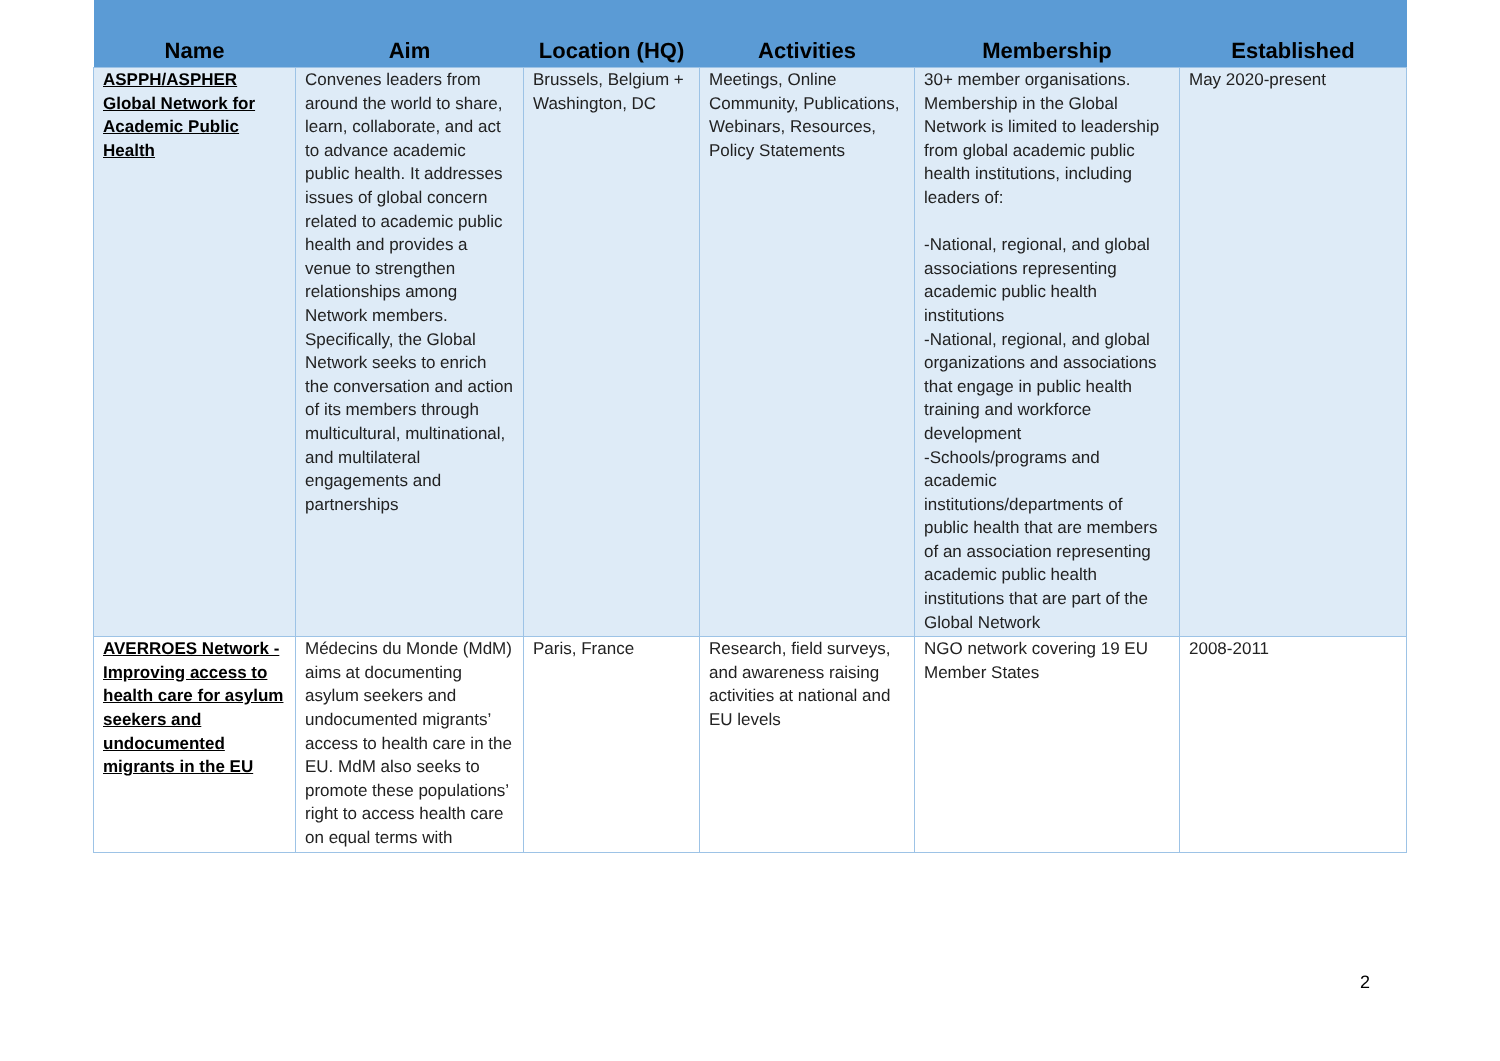| Name | Aim | Location (HQ) | Activities | Membership | Established |
| --- | --- | --- | --- | --- | --- |
| ASPPH/ASPHER Global Network for Academic Public Health | Convenes leaders from around the world to share, learn, collaborate, and act to advance academic public health. It addresses issues of global concern related to academic public health and provides a venue to strengthen relationships among Network members. Specifically, the Global Network seeks to enrich the conversation and action of its members through multicultural, multinational, and multilateral engagements and partnerships | Brussels, Belgium + Washington, DC | Meetings, Online Community, Publications, Webinars, Resources, Policy Statements | 30+ member organisations. Membership in the Global Network is limited to leadership from global academic public health institutions, including leaders of: -National, regional, and global associations representing academic public health institutions -National, regional, and global organizations and associations that engage in public health training and workforce development -Schools/programs and academic institutions/departments of public health that are members of an association representing academic public health institutions that are part of the Global Network | May 2020-present |
| AVERROES Network - Improving access to health care for asylum seekers and undocumented migrants in the EU | Médecins du Monde (MdM) aims at documenting asylum seekers and undocumented migrants’ access to health care in the EU. MdM also seeks to promote these populations’ right to access health care on equal terms with | Paris, France | Research, field surveys, and awareness raising activities at national and EU levels | NGO network covering 19 EU Member States | 2008-2011 |
2